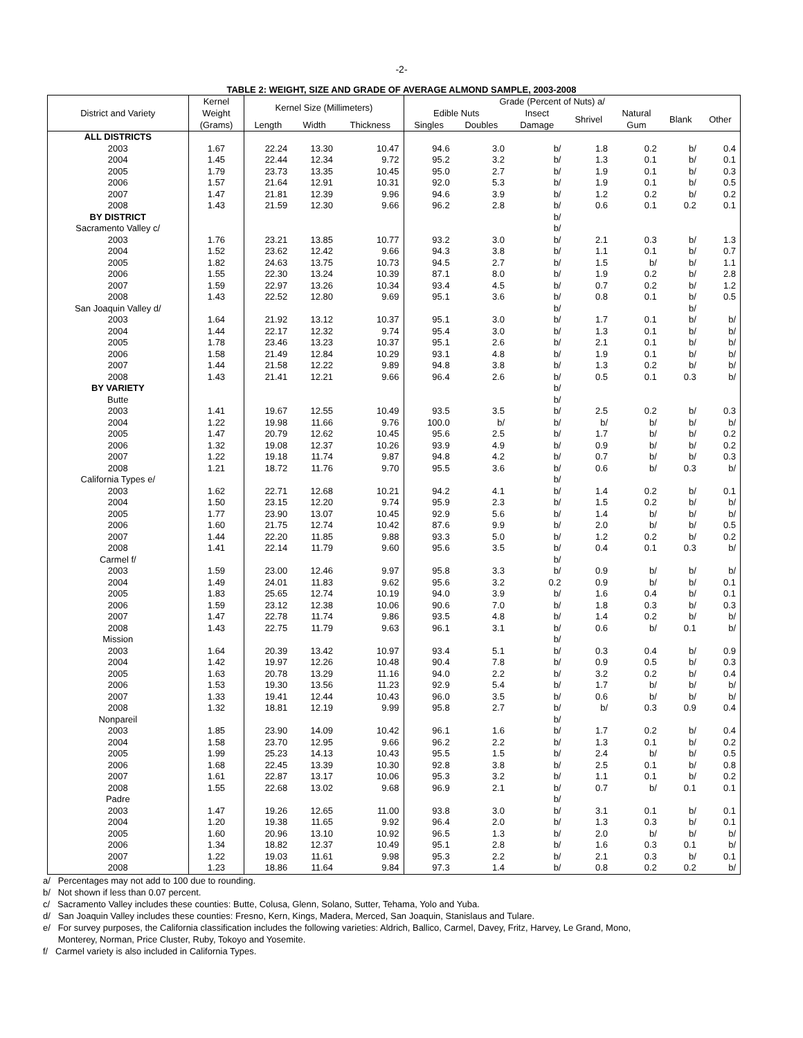-2-
TABLE 2: WEIGHT, SIZE AND GRADE OF AVERAGE ALMOND SAMPLE, 2003-2008
| District and Variety | Kernel | Kernel Size (Millimeters) | | | Grade (Percent of Nuts) a/ | | | | | | |
| --- | --- | --- | --- | --- | --- | --- | --- | --- | --- | --- | --- |
| | Weight | | | | Edible Nuts | | Insect | Shrivel | Natural | Blank | Other |
| | (Grams) | Length | Width | Thickness | Singles | Doubles | Damage | | Gum | | |
| ALL DISTRICTS | | | | | | | | | | | |
| 2003 | 1.67 | 22.24 | 13.30 | 10.47 | 94.6 | 3.0 | b/ | 1.8 | 0.2 | b/ | 0.4 |
| 2004 | 1.45 | 22.44 | 12.34 | 9.72 | 95.2 | 3.2 | b/ | 1.3 | 0.1 | b/ | 0.1 |
| 2005 | 1.79 | 23.73 | 13.35 | 10.45 | 95.0 | 2.7 | b/ | 1.9 | 0.1 | b/ | 0.3 |
| 2006 | 1.57 | 21.64 | 12.91 | 10.31 | 92.0 | 5.3 | b/ | 1.9 | 0.1 | b/ | 0.5 |
| 2007 | 1.47 | 21.81 | 12.39 | 9.96 | 94.6 | 3.9 | b/ | 1.2 | 0.2 | b/ | 0.2 |
| 2008 | 1.43 | 21.59 | 12.30 | 9.66 | 96.2 | 2.8 | b/ | 0.6 | 0.1 | 0.2 | 0.1 |
| BY DISTRICT | | | | | | | b/ | | | | |
| Sacramento Valley c/ | | | | | | | b/ | | | | |
| 2003 | 1.76 | 23.21 | 13.85 | 10.77 | 93.2 | 3.0 | b/ | 2.1 | 0.3 | b/ | 1.3 |
| 2004 | 1.52 | 23.62 | 12.42 | 9.66 | 94.3 | 3.8 | b/ | 1.1 | 0.1 | b/ | 0.7 |
| 2005 | 1.82 | 24.63 | 13.75 | 10.73 | 94.5 | 2.7 | b/ | 1.5 | b/ | b/ | 1.1 |
| 2006 | 1.55 | 22.30 | 13.24 | 10.39 | 87.1 | 8.0 | b/ | 1.9 | 0.2 | b/ | 2.8 |
| 2007 | 1.59 | 22.97 | 13.26 | 10.34 | 93.4 | 4.5 | b/ | 0.7 | 0.2 | b/ | 1.2 |
| 2008 | 1.43 | 22.52 | 12.80 | 9.69 | 95.1 | 3.6 | b/ | 0.8 | 0.1 | b/ | 0.5 |
| San Joaquin Valley d/ | | | | | | | b/ | | | b/ | |
| 2003 | 1.64 | 21.92 | 13.12 | 10.37 | 95.1 | 3.0 | b/ | 1.7 | 0.1 | b/ | b/ |
| 2004 | 1.44 | 22.17 | 12.32 | 9.74 | 95.4 | 3.0 | b/ | 1.3 | 0.1 | b/ | b/ |
| 2005 | 1.78 | 23.46 | 13.23 | 10.37 | 95.1 | 2.6 | b/ | 2.1 | 0.1 | b/ | b/ |
| 2006 | 1.58 | 21.49 | 12.84 | 10.29 | 93.1 | 4.8 | b/ | 1.9 | 0.1 | b/ | b/ |
| 2007 | 1.44 | 21.58 | 12.22 | 9.89 | 94.8 | 3.8 | b/ | 1.3 | 0.2 | b/ | b/ |
| 2008 | 1.43 | 21.41 | 12.21 | 9.66 | 96.4 | 2.6 | b/ | 0.5 | 0.1 | 0.3 | b/ |
| BY VARIETY | | | | | | | b/ | | | | |
| Butte | | | | | | | b/ | | | | |
| 2003 | 1.41 | 19.67 | 12.55 | 10.49 | 93.5 | 3.5 | b/ | 2.5 | 0.2 | b/ | 0.3 |
| 2004 | 1.22 | 19.98 | 11.66 | 9.76 | 100.0 | b/ | b/ | b/ | b/ | b/ | b/ |
| 2005 | 1.47 | 20.79 | 12.62 | 10.45 | 95.6 | 2.5 | b/ | 1.7 | b/ | b/ | 0.2 |
| 2006 | 1.32 | 19.08 | 12.37 | 10.26 | 93.9 | 4.9 | b/ | 0.9 | b/ | b/ | 0.2 |
| 2007 | 1.22 | 19.18 | 11.74 | 9.87 | 94.8 | 4.2 | b/ | 0.7 | b/ | b/ | 0.3 |
| 2008 | 1.21 | 18.72 | 11.76 | 9.70 | 95.5 | 3.6 | b/ | 0.6 | b/ | 0.3 | b/ |
| California Types e/ | | | | | | | b/ | | | | |
| 2003 | 1.62 | 22.71 | 12.68 | 10.21 | 94.2 | 4.1 | b/ | 1.4 | 0.2 | b/ | 0.1 |
| 2004 | 1.50 | 23.15 | 12.20 | 9.74 | 95.9 | 2.3 | b/ | 1.5 | 0.2 | b/ | b/ |
| 2005 | 1.77 | 23.90 | 13.07 | 10.45 | 92.9 | 5.6 | b/ | 1.4 | b/ | b/ | b/ |
| 2006 | 1.60 | 21.75 | 12.74 | 10.42 | 87.6 | 9.9 | b/ | 2.0 | b/ | b/ | 0.5 |
| 2007 | 1.44 | 22.20 | 11.85 | 9.88 | 93.3 | 5.0 | b/ | 1.2 | 0.2 | b/ | 0.2 |
| 2008 | 1.41 | 22.14 | 11.79 | 9.60 | 95.6 | 3.5 | b/ | 0.4 | 0.1 | 0.3 | b/ |
| Carmel f/ | | | | | | | b/ | | | | |
| 2003 | 1.59 | 23.00 | 12.46 | 9.97 | 95.8 | 3.3 | b/ | 0.9 | b/ | b/ | b/ |
| 2004 | 1.49 | 24.01 | 11.83 | 9.62 | 95.6 | 3.2 | 0.2 | 0.9 | b/ | b/ | 0.1 |
| 2005 | 1.83 | 25.65 | 12.74 | 10.19 | 94.0 | 3.9 | b/ | 1.6 | 0.4 | b/ | 0.1 |
| 2006 | 1.59 | 23.12 | 12.38 | 10.06 | 90.6 | 7.0 | b/ | 1.8 | 0.3 | b/ | 0.3 |
| 2007 | 1.47 | 22.78 | 11.74 | 9.86 | 93.5 | 4.8 | b/ | 1.4 | 0.2 | b/ | b/ |
| 2008 | 1.43 | 22.75 | 11.79 | 9.63 | 96.1 | 3.1 | b/ | 0.6 | b/ | 0.1 | b/ |
| Mission | | | | | | | b/ | | | | |
| 2003 | 1.64 | 20.39 | 13.42 | 10.97 | 93.4 | 5.1 | b/ | 0.3 | 0.4 | b/ | 0.9 |
| 2004 | 1.42 | 19.97 | 12.26 | 10.48 | 90.4 | 7.8 | b/ | 0.9 | 0.5 | b/ | 0.3 |
| 2005 | 1.63 | 20.78 | 13.29 | 11.16 | 94.0 | 2.2 | b/ | 3.2 | 0.2 | b/ | 0.4 |
| 2006 | 1.53 | 19.30 | 13.56 | 11.23 | 92.9 | 5.4 | b/ | 1.7 | b/ | b/ | b/ |
| 2007 | 1.33 | 19.41 | 12.44 | 10.43 | 96.0 | 3.5 | b/ | 0.6 | b/ | b/ | b/ |
| 2008 | 1.32 | 18.81 | 12.19 | 9.99 | 95.8 | 2.7 | b/ | b/ | 0.3 | 0.9 | 0.4 |
| Nonpareil | | | | | | | b/ | | | | |
| 2003 | 1.85 | 23.90 | 14.09 | 10.42 | 96.1 | 1.6 | b/ | 1.7 | 0.2 | b/ | 0.4 |
| 2004 | 1.58 | 23.70 | 12.95 | 9.66 | 96.2 | 2.2 | b/ | 1.3 | 0.1 | b/ | 0.2 |
| 2005 | 1.99 | 25.23 | 14.13 | 10.43 | 95.5 | 1.5 | b/ | 2.4 | b/ | b/ | 0.5 |
| 2006 | 1.68 | 22.45 | 13.39 | 10.30 | 92.8 | 3.8 | b/ | 2.5 | 0.1 | b/ | 0.8 |
| 2007 | 1.61 | 22.87 | 13.17 | 10.06 | 95.3 | 3.2 | b/ | 1.1 | 0.1 | b/ | 0.2 |
| 2008 | 1.55 | 22.68 | 13.02 | 9.68 | 96.9 | 2.1 | b/ | 0.7 | b/ | 0.1 | 0.1 |
| Padre | | | | | | | b/ | | | | |
| 2003 | 1.47 | 19.26 | 12.65 | 11.00 | 93.8 | 3.0 | b/ | 3.1 | 0.1 | b/ | 0.1 |
| 2004 | 1.20 | 19.38 | 11.65 | 9.92 | 96.4 | 2.0 | b/ | 1.3 | 0.3 | b/ | 0.1 |
| 2005 | 1.60 | 20.96 | 13.10 | 10.92 | 96.5 | 1.3 | b/ | 2.0 | b/ | b/ | b/ |
| 2006 | 1.34 | 18.82 | 12.37 | 10.49 | 95.1 | 2.8 | b/ | 1.6 | 0.3 | 0.1 | b/ |
| 2007 | 1.22 | 19.03 | 11.61 | 9.98 | 95.3 | 2.2 | b/ | 2.1 | 0.3 | b/ | 0.1 |
| 2008 | 1.23 | 18.86 | 11.64 | 9.84 | 97.3 | 1.4 | b/ | 0.8 | 0.2 | 0.2 | b/ |
a/ Percentages may not add to 100 due to rounding.
b/ Not shown if less than 0.07 percent.
c/ Sacramento Valley includes these counties: Butte, Colusa, Glenn, Solano, Sutter, Tehama, Yolo and Yuba.
d/ San Joaquin Valley includes these counties: Fresno, Kern, Kings, Madera, Merced, San Joaquin, Stanislaus and Tulare.
e/ For survey purposes, the California classification includes the following varieties: Aldrich, Ballico, Carmel, Davey, Fritz, Harvey, Le Grand, Mono,
Monterey, Norman, Price Cluster, Ruby, Tokoyo and Yosemite.
f/ Carmel variety is also included in California Types.